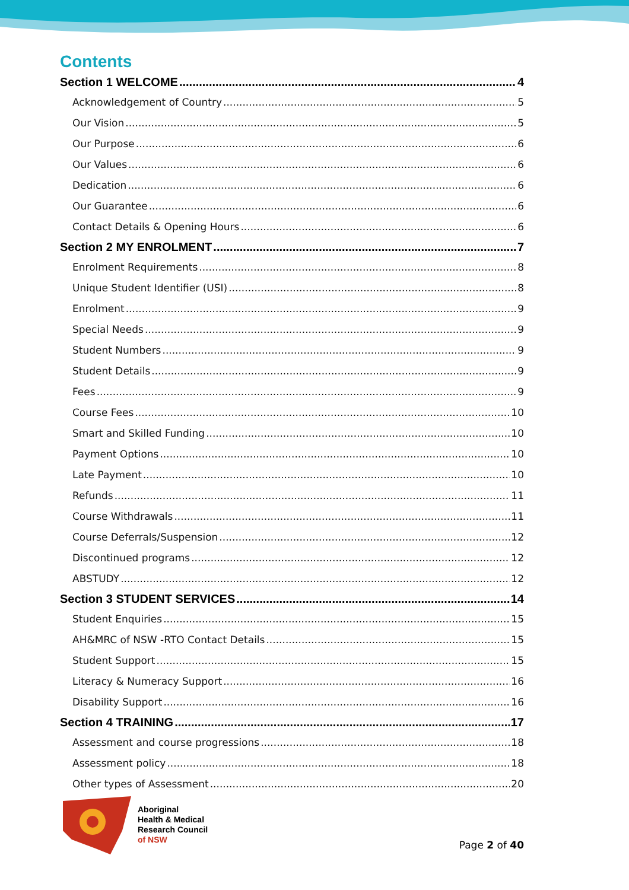Contents
Section 1 WELCOME 4
Acknowledgement of Country 5
Our Vision 5
Our Purpose 6
Our Values 6
Dedication 6
Our Guarantee 6
Contact Details & Opening Hours 6
Section 2 MY ENROLMENT 7
Enrolment Requirements 8
Unique Student Identifier (USI) 8
Enrolment 9
Special Needs 9
Student Numbers 9
Student Details 9
Fees 9
Course Fees 10
Smart and Skilled Funding 10
Payment Options 10
Late Payment 10
Refunds 11
Course Withdrawals 11
Course Deferrals/Suspension 12
Discontinued programs 12
ABSTUDY 12
Section 3 STUDENT SERVICES 14
Student Enquiries 15
AH&MRC of NSW -RTO Contact Details 15
Student Support 15
Literacy & Numeracy Support 16
Disability Support 16
Section 4 TRAINING 17
Assessment and course progressions 18
Assessment policy 18
Other types of Assessment 20
Aboriginal
Health & Medical
Research Council
of NSW
Page 2 of 40